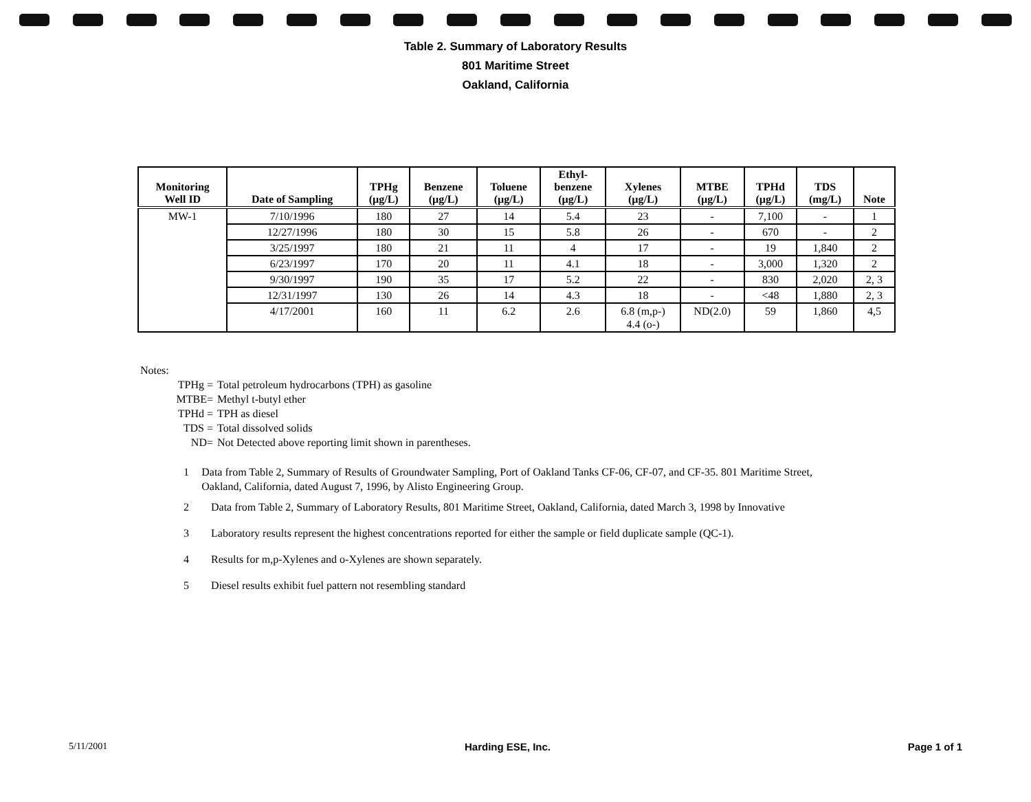Table 2. Summary of Laboratory Results
801 Maritime Street
Oakland, California
| Monitoring Well ID | Date of Sampling | TPHg (µg/L) | Benzene (µg/L) | Toluene (µg/L) | Ethyl- benzene (µg/L) | Xylenes (µg/L) | MTBE (µg/L) | TPHd (µg/L) | TDS (mg/L) | Note |
| --- | --- | --- | --- | --- | --- | --- | --- | --- | --- | --- |
| MW-1 | 7/10/1996 | 180 | 27 | 14 | 5.4 | 23 | - | 7,100 | - | 1 |
| | 12/27/1996 | 180 | 30 | 15 | 5.8 | 26 | - | 670 | - | 2 |
| | 3/25/1997 | 180 | 21 | 11 | 4 | 17 | - | 19 | 1,840 | 2 |
| | 6/23/1997 | 170 | 20 | 11 | 4.1 | 18 | - | 3,000 | 1,320 | 2 |
| | 9/30/1997 | 190 | 35 | 17 | 5.2 | 22 | - | 830 | 2,020 | 2, 3 |
| | 12/31/1997 | 130 | 26 | 14 | 4.3 | 18 | - | <48 | 1,880 | 2, 3 |
| | 4/17/2001 | 160 | 11 | 6.2 | 2.6 | 6.8 (m,p-) 4.4 (o-) | ND(2.0) | 59 | 1,860 | 4,5 |
Notes:
TPHg = Total petroleum hydrocarbons (TPH) as gasoline
MTBE= Methyl t-butyl ether
TPHd = TPH as diesel
TDS = Total dissolved solids
ND= Not Detected above reporting limit shown in parentheses.
1 Data from Table 2, Summary of Results of Groundwater Sampling, Port of Oakland Tanks CF-06, CF-07, and CF-35. 801 Maritime Street, Oakland, California, dated August 7, 1996, by Alisto Engineering Group.
2 Data from Table 2, Summary of Laboratory Results, 801 Maritime Street, Oakland, California, dated March 3, 1998 by Innovative
3 Laboratory results represent the highest concentrations reported for either the sample or field duplicate sample (QC-1).
4 Results for m,p-Xylenes and o-Xylenes are shown separately.
5 Diesel results exhibit fuel pattern not resembling standard
5/11/2001 Harding ESE, Inc. Page 1 of 1